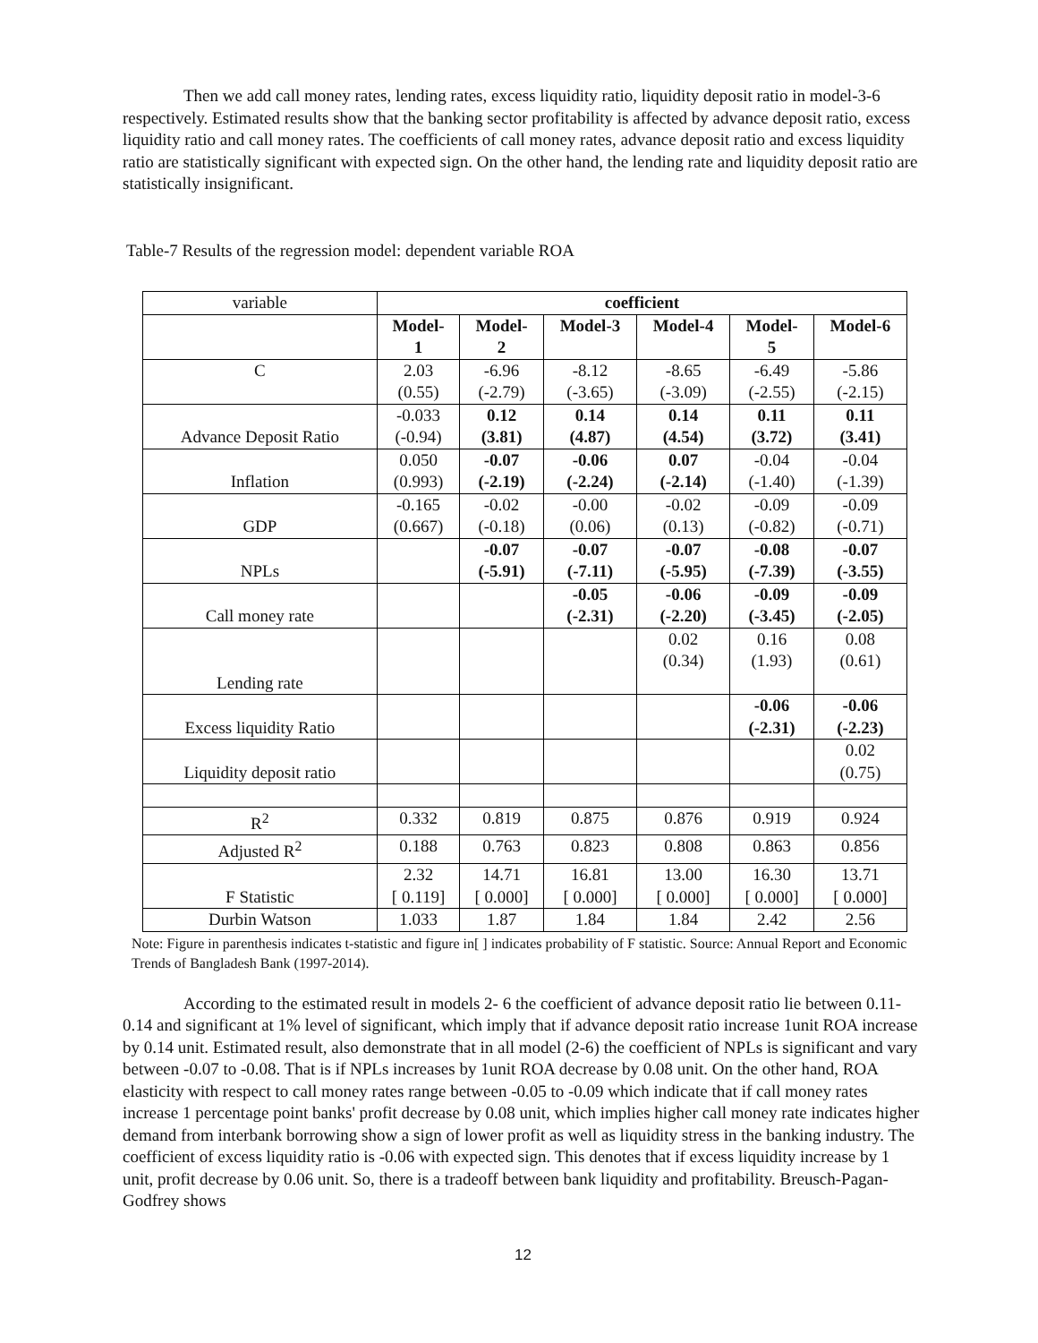Then we add call money rates, lending rates, excess liquidity ratio, liquidity deposit ratio in model-3-6 respectively. Estimated results show that the banking sector profitability is affected by advance deposit ratio, excess liquidity ratio and call money rates. The coefficients of call money rates, advance deposit ratio and excess liquidity ratio are statistically significant with expected sign. On the other hand, the lending rate and liquidity deposit ratio are statistically insignificant.
Table-7 Results of the regression model: dependent variable ROA
| variable | coefficient | | | | | |
| | Model- 1 | Model- 2 | Model-3 | Model-4 | Model- 5 | Model-6 |
| C | 2.03 (0.55) | -6.96 (-2.79) | -8.12 (-3.65) | -8.65 (-3.09) | -6.49 (-2.55) | -5.86 (-2.15) |
| Advance Deposit Ratio | -0.033 (-0.94) | 0.12 (3.81) | 0.14 (4.87) | 0.14 (4.54) | 0.11 (3.72) | 0.11 (3.41) |
| Inflation | 0.050 (0.993) | -0.07 (-2.19) | -0.06 (-2.24) | 0.07 (-2.14) | -0.04 (-1.40) | -0.04 (-1.39) |
| GDP | -0.165 (0.667) | -0.02 (-0.18) | -0.00 (0.06) | -0.02 (0.13) | -0.09 (-0.82) | -0.09 (-0.71) |
| NPLs | | -0.07 (-5.91) | -0.07 (-7.11) | -0.07 (-5.95) | -0.08 (-7.39) | -0.07 (-3.55) |
| Call money rate | | | -0.05 (-2.31) | -0.06 (-2.20) | -0.09 (-3.45) | -0.09 (-2.05) |
| Lending rate | | | | 0.02 (0.34) | 0.16 (1.93) | 0.08 (0.61) |
| Excess liquidity Ratio | | | | | -0.06 (-2.31) | -0.06 (-2.23) |
| Liquidity deposit ratio | | | | | | 0.02 (0.75) |
| R<sup>2</sup> | 0.332 | 0.819 | 0.875 | 0.876 | 0.919 | 0.924 |
| Adjusted R<sup>2</sup> | 0.188 | 0.763 | 0.823 | 0.808 | 0.863 | 0.856 |
| F Statistic | 2.32 [ 0.119] | 14.71 [ 0.000] | 16.81 [ 0.000] | 13.00 [ 0.000] | 16.30 [ 0.000] | 13.71 [ 0.000] |
| Durbin Watson | 1.033 | 1.87 | 1.84 | 1.84 | 2.42 | 2.56 |
Note: Figure in parenthesis indicates t-statistic and figure in[ ] indicates probability of F statistic. Source: Annual Report and Economic Trends of Bangladesh Bank (1997-2014).
According to the estimated result in models 2- 6 the coefficient of advance deposit ratio lie between 0.11-0.14 and significant at 1% level of significant, which imply that if advance deposit ratio increase 1unit ROA increase by 0.14 unit. Estimated result, also demonstrate that in all model (2-6) the coefficient of NPLs is significant and vary between -0.07 to -0.08. That is if NPLs increases by 1unit ROA decrease by 0.08 unit. On the other hand, ROA elasticity with respect to call money rates range between -0.05 to -0.09 which indicate that if call money rates increase 1 percentage point banks' profit decrease by 0.08 unit, which implies higher call money rate indicates higher demand from interbank borrowing show a sign of lower profit as well as liquidity stress in the banking industry. The coefficient of excess liquidity ratio is -0.06 with expected sign. This denotes that if excess liquidity increase by 1 unit, profit decrease by 0.06 unit. So, there is a tradeoff between bank liquidity and profitability. Breusch-Pagan-Godfrey shows
12